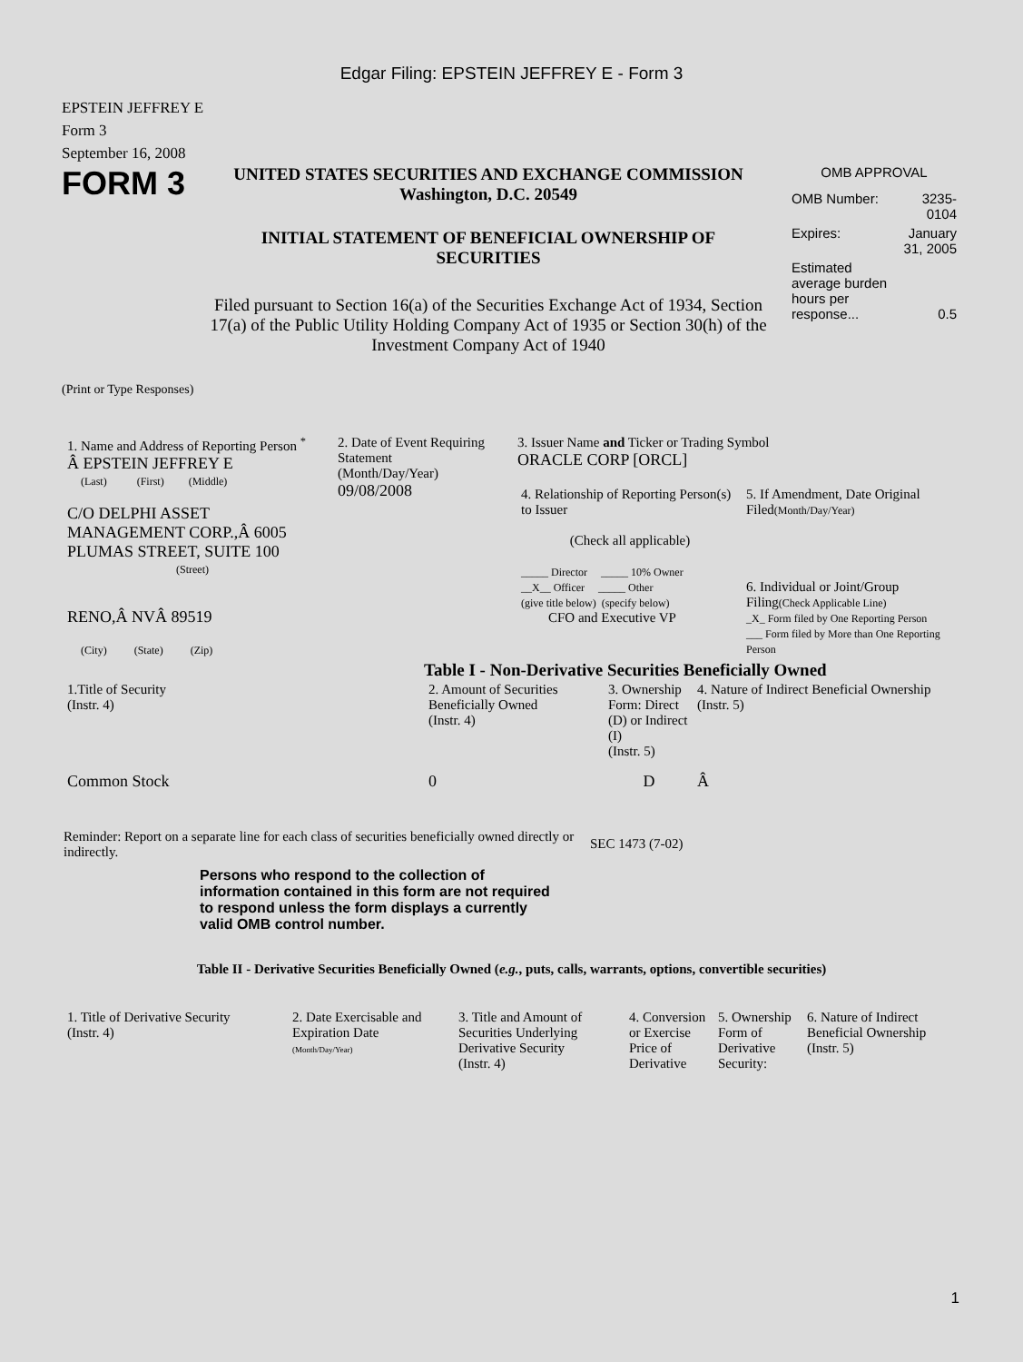Edgar Filing: EPSTEIN JEFFREY E - Form 3
EPSTEIN JEFFREY E
Form 3
September 16, 2008
FORM 3
UNITED STATES SECURITIES AND EXCHANGE COMMISSION
Washington, D.C. 20549
INITIAL STATEMENT OF BENEFICIAL OWNERSHIP OF SECURITIES
Filed pursuant to Section 16(a) of the Securities Exchange Act of 1934, Section 17(a) of the Public Utility Holding Company Act of 1935 or Section 30(h) of the Investment Company Act of 1940
OMB APPROVAL
| OMB Number: | 3235-0104 |
| Expires: | January 31, 2005 |
| Estimated average burden hours per response... | 0.5 |
(Print or Type Responses)
| 1. Name and Address of Reporting Person <sup>*</sup> Â EPSTEIN JEFFREY E (Last) (First) (Middle) C/O DELPHI ASSET MANAGEMENT CORP.,Â 6005 PLUMAS STREET, SUITE 100 (Street) RENO,Â NVÂ 89519 (City) (State) (Zip) | 2. Date of Event Requiring Statement (Month/Day/Year) 09/08/2008 | 3. Issuer Name and Ticker or Trading Symbol ORACLE CORP [ORCL] / 4. Relationship of Reporting Person(s) to Issuer (Check all applicable) _____ Director _____ 10% Owner __X__ Officer _____ Other (give title below) (specify below) CFO and Executive VP / 5. If Amendment, Date Original Filed (Month/Day/Year) 6. Individual or Joint/Group Filing (Check Applicable Line) _X_ Form filed by One Reporting Person ___ Form filed by More than One Reporting Person / |
Table I - Non-Derivative Securities Beneficially Owned
| 1.Title of Security (Instr. 4) | 2. Amount of Securities Beneficially Owned (Instr. 4) | 3. Ownership Form: Direct (D) or Indirect (I) (Instr. 5) | 4. Nature of Indirect Beneficial Ownership (Instr. 5) |
| --- | --- | --- | --- |
| Common Stock | 0 | D | Â |
Reminder: Report on a separate line for each class of securities beneficially owned directly or indirectly.
SEC 1473 (7-02)
Persons who respond to the collection of information contained in this form are not required to respond unless the form displays a currently valid OMB control number.
Table II - Derivative Securities Beneficially Owned (e.g., puts, calls, warrants, options, convertible securities)
| 1. Title of Derivative Security (Instr. 4) | 2. Date Exercisable and Expiration Date (Month/Day/Year) | 3. Title and Amount of Securities Underlying Derivative Security (Instr. 4) | 4. Conversion or Exercise Price of Derivative | 5. Ownership Form of Derivative Security: | 6. Nature of Indirect Beneficial Ownership (Instr. 5) |
| --- | --- | --- | --- | --- | --- |
1